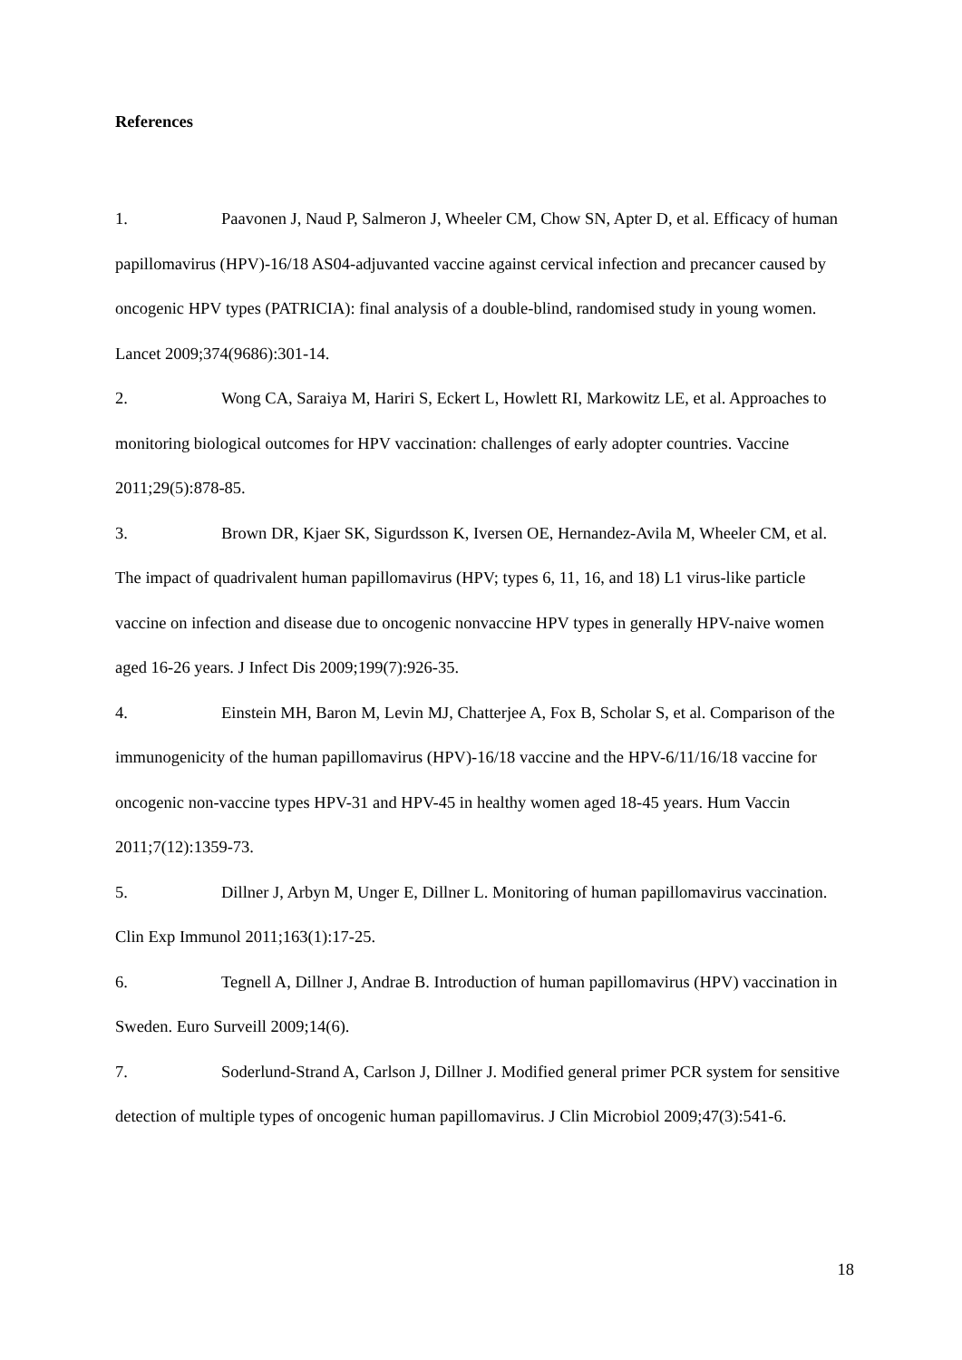References
1. Paavonen J, Naud P, Salmeron J, Wheeler CM, Chow SN, Apter D, et al. Efficacy of human papillomavirus (HPV)-16/18 AS04-adjuvanted vaccine against cervical infection and precancer caused by oncogenic HPV types (PATRICIA): final analysis of a double-blind, randomised study in young women. Lancet 2009;374(9686):301-14.
2. Wong CA, Saraiya M, Hariri S, Eckert L, Howlett RI, Markowitz LE, et al. Approaches to monitoring biological outcomes for HPV vaccination: challenges of early adopter countries. Vaccine 2011;29(5):878-85.
3. Brown DR, Kjaer SK, Sigurdsson K, Iversen OE, Hernandez-Avila M, Wheeler CM, et al. The impact of quadrivalent human papillomavirus (HPV; types 6, 11, 16, and 18) L1 virus-like particle vaccine on infection and disease due to oncogenic nonvaccine HPV types in generally HPV-naive women aged 16-26 years. J Infect Dis 2009;199(7):926-35.
4. Einstein MH, Baron M, Levin MJ, Chatterjee A, Fox B, Scholar S, et al. Comparison of the immunogenicity of the human papillomavirus (HPV)-16/18 vaccine and the HPV-6/11/16/18 vaccine for oncogenic non-vaccine types HPV-31 and HPV-45 in healthy women aged 18-45 years. Hum Vaccin 2011;7(12):1359-73.
5. Dillner J, Arbyn M, Unger E, Dillner L. Monitoring of human papillomavirus vaccination. Clin Exp Immunol 2011;163(1):17-25.
6. Tegnell A, Dillner J, Andrae B. Introduction of human papillomavirus (HPV) vaccination in Sweden. Euro Surveill 2009;14(6).
7. Soderlund-Strand A, Carlson J, Dillner J. Modified general primer PCR system for sensitive detection of multiple types of oncogenic human papillomavirus. J Clin Microbiol 2009;47(3):541-6.
18